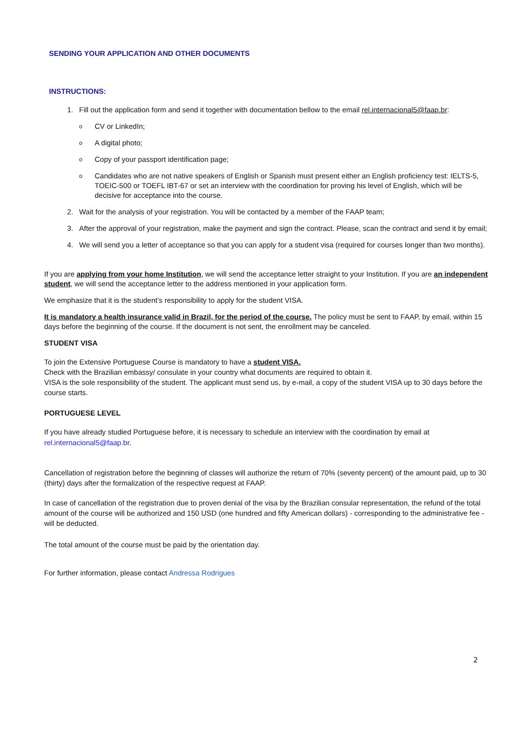SENDING YOUR APPLICATION AND OTHER DOCUMENTS
INSTRUCTIONS:
1. Fill out the application form and send it together with documentation bellow to the email rel.internacional5@faap.br:
o CV or LinkedIn;
o A digital photo;
o Copy of your passport identification page;
o Candidates who are not native speakers of English or Spanish must present either an English proficiency test: IELTS-5, TOEIC-500 or TOEFL IBT-67 or set an interview with the coordination for proving his level of English, which will be decisive for acceptance into the course.
2. Wait for the analysis of your registration. You will be contacted by a member of the FAAP team;
3. After the approval of your registration, make the payment and sign the contract. Please, scan the contract and send it by email;
4. We will send you a letter of acceptance so that you can apply for a student visa (required for courses longer than two months).
If you are applying from your home Institution, we will send the acceptance letter straight to your Institution. If you are an independent student, we will send the acceptance letter to the address mentioned in your application form.
We emphasize that it is the student’s responsibility to apply for the student VISA.
It is mandatory a health insurance valid in Brazil, for the period of the course. The policy must be sent to FAAP, by email, within 15 days before the beginning of the course. If the document is not sent, the enrollment may be canceled.
STUDENT VISA
To join the Extensive Portuguese Course is mandatory to have a student VISA.
Check with the Brazilian embassy/ consulate in your country what documents are required to obtain it.
VISA is the sole responsibility of the student. The applicant must send us, by e-mail, a copy of the student VISA up to 30 days before the course starts.
PORTUGUESE LEVEL
If you have already studied Portuguese before, it is necessary to schedule an interview with the coordination by email at rel.internacional5@faap.br.
Cancellation of registration before the beginning of classes will authorize the return of 70% (seventy percent) of the amount paid, up to 30 (thirty) days after the formalization of the respective request at FAAP.
In case of cancellation of the registration due to proven denial of the visa by the Brazilian consular representation, the refund of the total amount of the course will be authorized and 150 USD (one hundred and fifty American dollars) - corresponding to the administrative fee - will be deducted.
The total amount of the course must be paid by the orientation day.
For further information, please contact Andressa Rodrigues
2